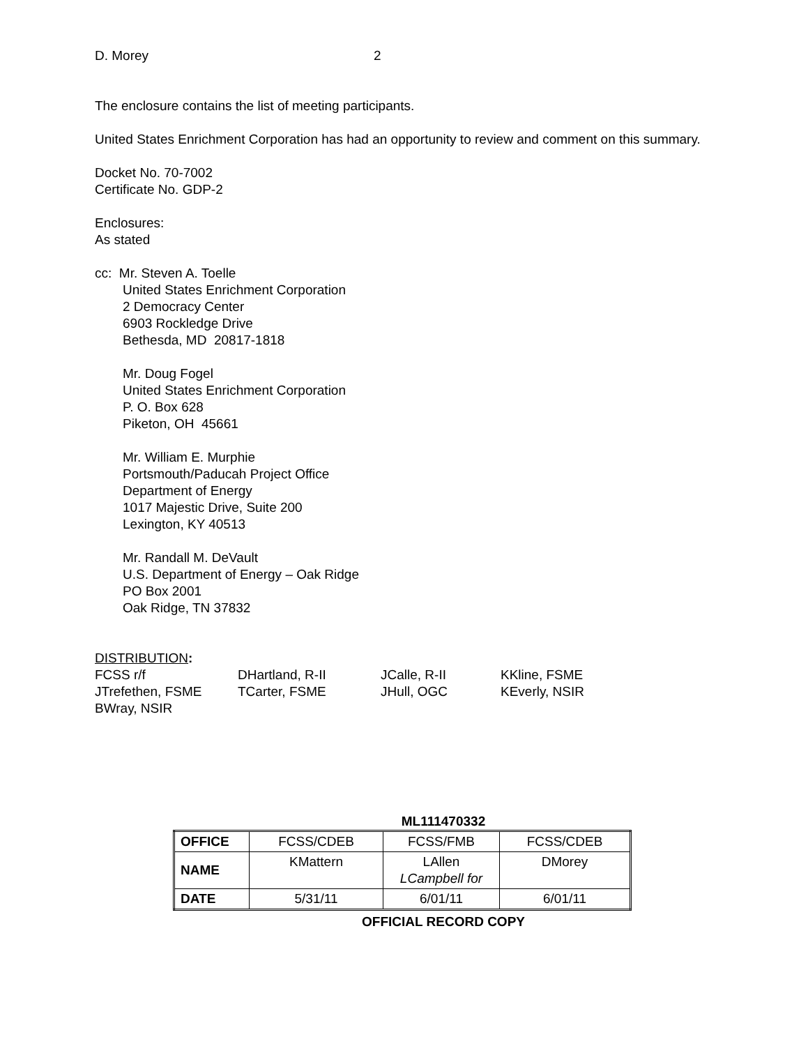D. Morey 2
The enclosure contains the list of meeting participants.
United States Enrichment Corporation has had an opportunity to review and comment on this summary.
Docket No. 70-7002
Certificate No. GDP-2
Enclosures:
As stated
cc: Mr. Steven A. Toelle
United States Enrichment Corporation
2 Democracy Center
6903 Rockledge Drive
Bethesda, MD 20817-1818
Mr. Doug Fogel
United States Enrichment Corporation
P. O. Box 628
Piketon, OH 45661
Mr. William E. Murphie
Portsmouth/Paducah Project Office
Department of Energy
1017 Majestic Drive, Suite 200
Lexington, KY 40513
Mr. Randall M. DeVault
U.S. Department of Energy – Oak Ridge
PO Box 2001
Oak Ridge, TN 37832
DISTRIBUTION:
| FCSS r/f | DHartland, R-II | JCalle, R-II | KKline, FSME |
| JTrefethen, FSME | TCarter, FSME | JHull, OGC | KEverly, NSIR |
| BWray, NSIR | | | |
ML111470332
| OFFICE | FCSS/CDEB | FCSS/FMB | FCSS/CDEB |
| NAME | KMattern | LAllen LCampbell for | DMorey |
| DATE | 5/31/11 | 6/01/11 | 6/01/11 |
OFFICIAL RECORD COPY